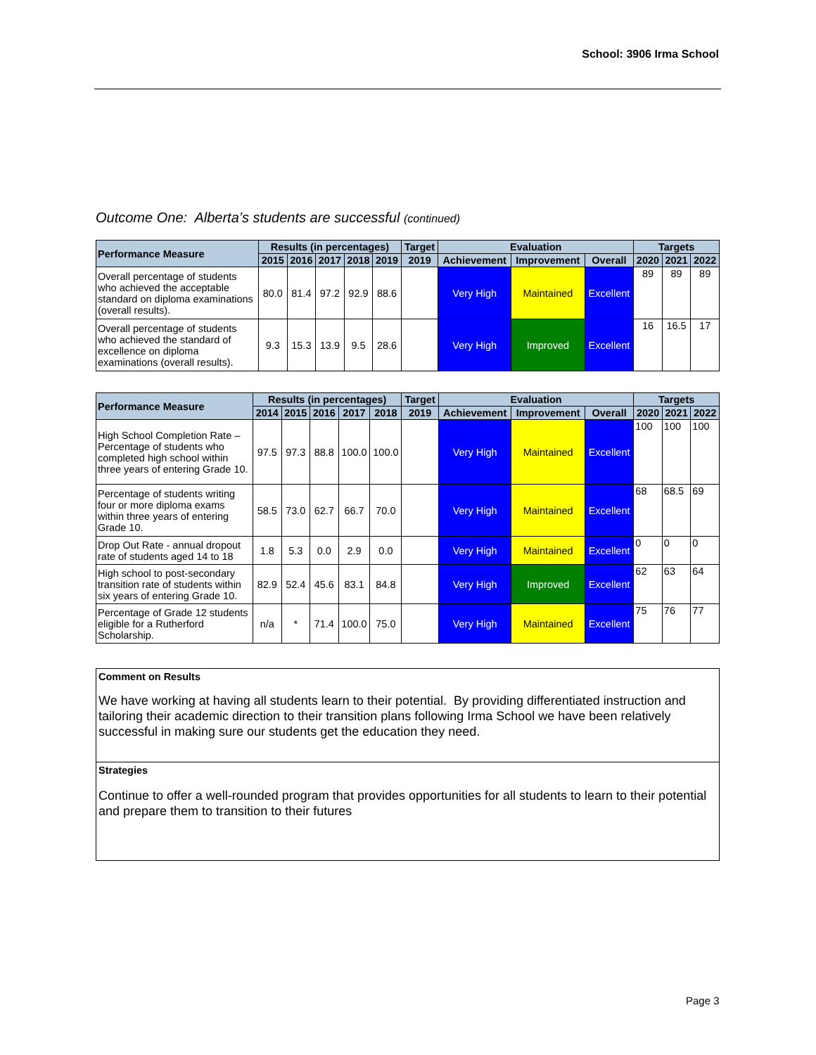School: 3906 Irma School
Outcome One: Alberta’s students are successful (continued)
| Performance Measure | Results (in percentages) | | | | | Target | Evaluation | | | Targets | | |
| --- | --- | --- | --- | --- | --- | --- | --- | --- | --- | --- | --- | --- |
| | 2015 | 2016 | 2017 | 2018 | 2019 | 2019 | Achievement | Improvement | Overall | 2020 | 2021 | 2022 |
| Overall percentage of students who achieved the acceptable standard on diploma examinations (overall results). | 80.0 | 81.4 | 97.2 | 92.9 | 88.6 | | Very High | Maintained | Excellent | 89 | 89 | 89 |
| Overall percentage of students who achieved the standard of excellence on diploma examinations (overall results). | 9.3 | 15.3 | 13.9 | 9.5 | 28.6 | | Very High | Improved | Excellent | 16 | 16.5 | 17 |
| Performance Measure | Results (in percentages) | | | | | Target | Evaluation | | | Targets | | |
| --- | --- | --- | --- | --- | --- | --- | --- | --- | --- | --- | --- | --- |
| | 2014 | 2015 | 2016 | 2017 | 2018 | 2019 | Achievement | Improvement | Overall | 2020 | 2021 | 2022 |
| High School Completion Rate – Percentage of students who completed high school within three years of entering Grade 10. | 97.5 | 97.3 | 88.8 | 100.0 | 100.0 | | Very High | Maintained | Excellent | 100 | 100 | 100 |
| Percentage of students writing four or more diploma exams within three years of entering Grade 10. | 58.5 | 73.0 | 62.7 | 66.7 | 70.0 | | Very High | Maintained | Excellent | 68 | 68.5 | 69 |
| Drop Out Rate - annual dropout rate of students aged 14 to 18 | 1.8 | 5.3 | 0.0 | 2.9 | 0.0 | | Very High | Maintained | Excellent | 0 | 0 | 0 |
| High school to post-secondary transition rate of students within six years of entering Grade 10. | 82.9 | 52.4 | 45.6 | 83.1 | 84.8 | | Very High | Improved | Excellent | 62 | 63 | 64 |
| Percentage of Grade 12 students eligible for a Rutherford Scholarship. | n/a | * | 71.4 | 100.0 | 75.0 | | Very High | Maintained | Excellent | 75 | 76 | 77 |
Comment on Results
We have working at having all students learn to their potential. By providing differentiated instruction and tailoring their academic direction to their transition plans following Irma School we have been relatively successful in making sure our students get the education they need.
Strategies
Continue to offer a well-rounded program that provides opportunities for all students to learn to their potential and prepare them to transition to their futures
Page 3